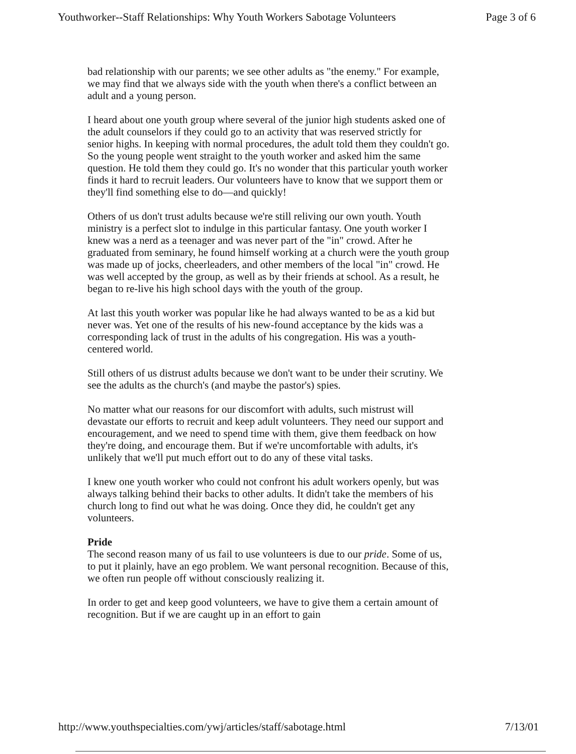Youthworker--Staff Relationships: Why Youth Workers Sabotage Volunteers Page 3 of 6
bad relationship with our parents; we see other adults as "the enemy." For example, we may find that we always side with the youth when there's a conflict between an adult and a young person.
I heard about one youth group where several of the junior high students asked one of the adult counselors if they could go to an activity that was reserved strictly for senior highs. In keeping with normal procedures, the adult told them they couldn't go. So the young people went straight to the youth worker and asked him the same question. He told them they could go. It's no wonder that this particular youth worker finds it hard to recruit leaders. Our volunteers have to know that we support them or they'll find something else to do—and quickly!
Others of us don't trust adults because we're still reliving our own youth. Youth ministry is a perfect slot to indulge in this particular fantasy. One youth worker I knew was a nerd as a teenager and was never part of the "in" crowd. After he graduated from seminary, he found himself working at a church were the youth group was made up of jocks, cheerleaders, and other members of the local "in" crowd. He was well accepted by the group, as well as by their friends at school. As a result, he began to re-live his high school days with the youth of the group.
At last this youth worker was popular like he had always wanted to be as a kid but never was. Yet one of the results of his new-found acceptance by the kids was a corresponding lack of trust in the adults of his congregation. His was a youth-centered world.
Still others of us distrust adults because we don't want to be under their scrutiny. We see the adults as the church's (and maybe the pastor's) spies.
No matter what our reasons for our discomfort with adults, such mistrust will devastate our efforts to recruit and keep adult volunteers. They need our support and encouragement, and we need to spend time with them, give them feedback on how they're doing, and encourage them. But if we're uncomfortable with adults, it's unlikely that we'll put much effort out to do any of these vital tasks.
I knew one youth worker who could not confront his adult workers openly, but was always talking behind their backs to other adults. It didn't take the members of his church long to find out what he was doing. Once they did, he couldn't get any volunteers.
Pride
The second reason many of us fail to use volunteers is due to our pride. Some of us, to put it plainly, have an ego problem. We want personal recognition. Because of this, we often run people off without consciously realizing it.
In order to get and keep good volunteers, we have to give them a certain amount of recognition. But if we are caught up in an effort to gain
http://www.youthspecialties.com/ywj/articles/staff/sabotage.html 7/13/01